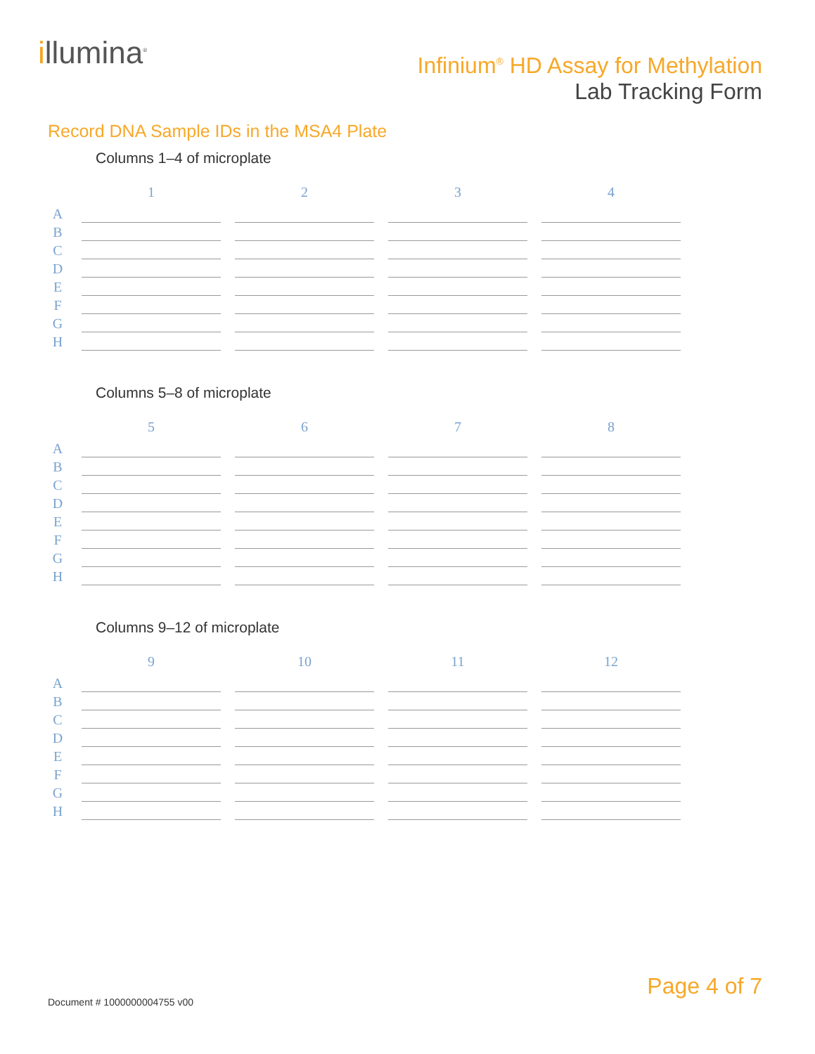illumina<sup>®</sup>
Infinium<sup>®</sup> HD Assay for Methylation
Lab Tracking Form
Record DNA Sample IDs in the MSA4 Plate
Columns 1–4 of microplate
| | 1 | 2 | 3 | 4 |
| --- | --- | --- | --- | --- |
| A | | | | |
| B | | | | |
| C | | | | |
| D | | | | |
| E | | | | |
| F | | | | |
| G | | | | |
| H | | | | |
Columns 5–8 of microplate
| | 5 | 6 | 7 | 8 |
| --- | --- | --- | --- | --- |
| A | | | | |
| B | | | | |
| C | | | | |
| D | | | | |
| E | | | | |
| F | | | | |
| G | | | | |
| H | | | | |
Columns 9–12 of microplate
| | 9 | 10 | 11 | 12 |
| --- | --- | --- | --- | --- |
| A | | | | |
| B | | | | |
| C | | | | |
| D | | | | |
| E | | | | |
| F | | | | |
| G | | | | |
| H | | | | |
Page 4 of 7
Document # 1000000004755 v00